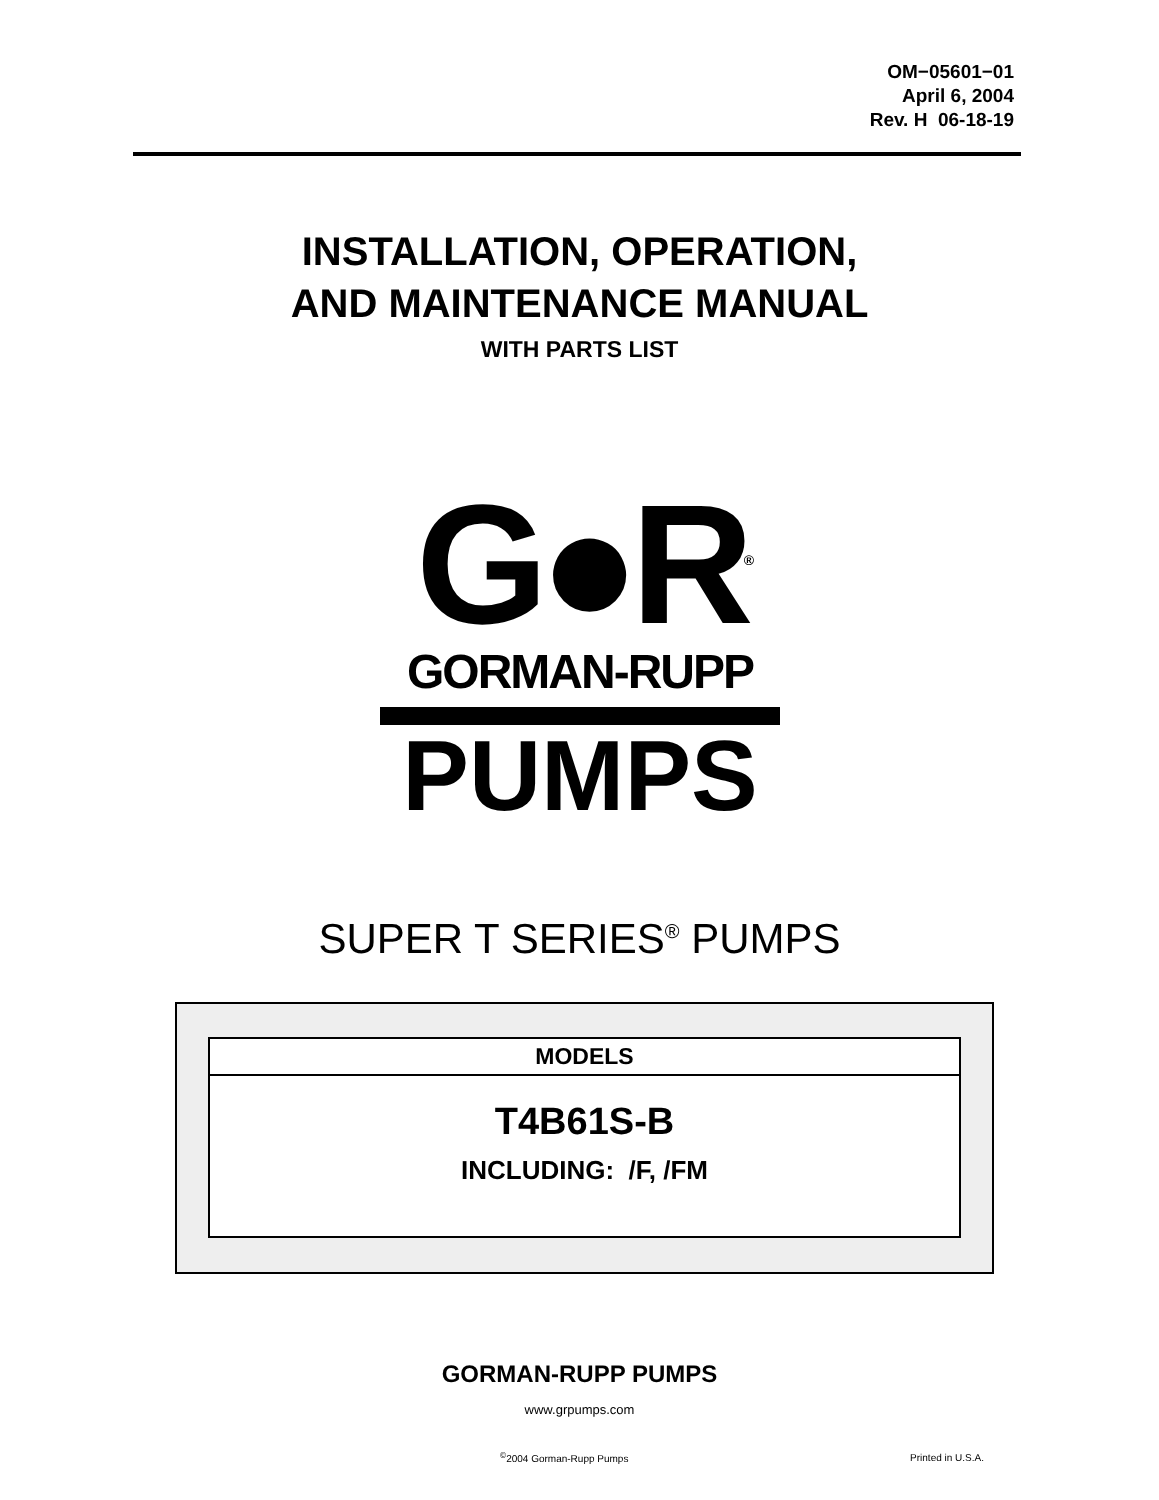OM−05601−01
April 6, 2004
Rev. H 06-18-19
INSTALLATION, OPERATION,
AND MAINTENANCE MANUAL
WITH PARTS LIST
G●R<sup>®</sup>
GORMAN-RUPP
PUMPS
SUPER T SERIES<sup>®</sup> PUMPS
MODELS
T4B61S-B
INCLUDING: /F, /FM
GORMAN-RUPP PUMPS
www.grpumps.com
<sup>©</sup>2004 Gorman-Rupp Pumps Printed in U.S.A.